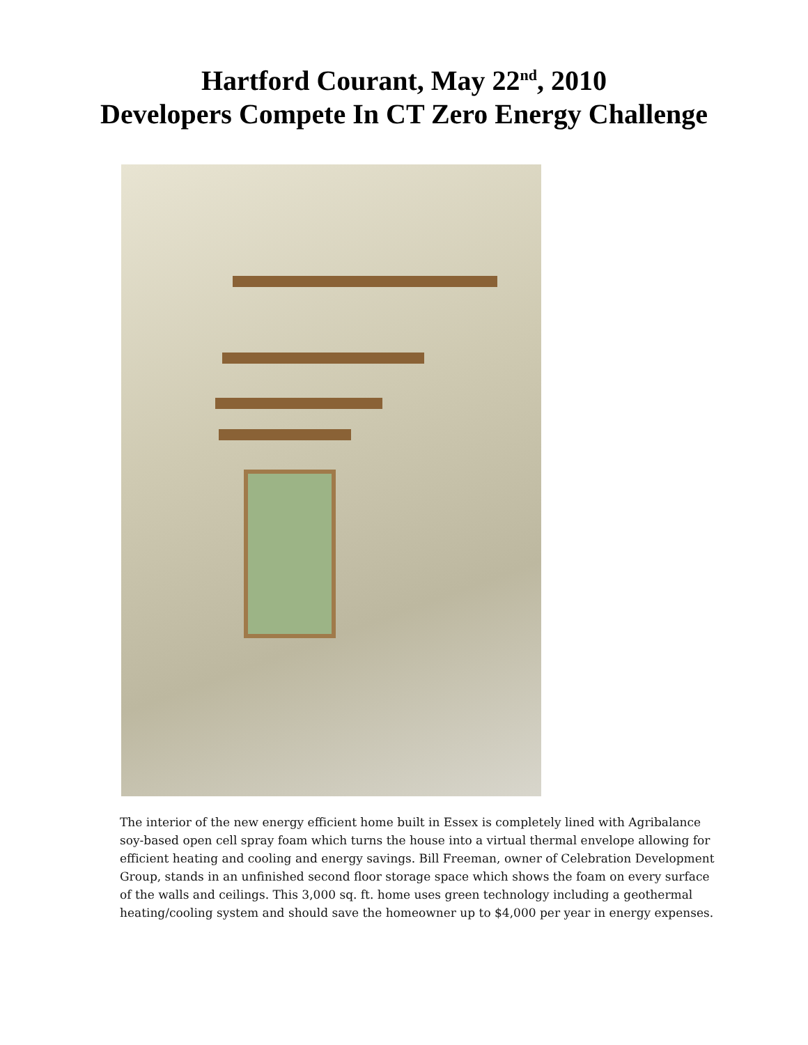Hartford Courant, May 22<sup>nd</sup>, 2010
Developers Compete In CT Zero Energy Challenge
The interior of the new energy efficient home built in Essex is completely lined with Agribalance soy-based open cell spray foam which turns the house into a virtual thermal envelope allowing for efficient heating and cooling and energy savings. Bill Freeman, owner of Celebration Development Group, stands in an unfinished second floor storage space which shows the foam on every surface of the walls and ceilings. This 3,000 sq. ft. home uses green technology including a geothermal heating/cooling system and should save the homeowner up to $4,000 per year in energy expenses.